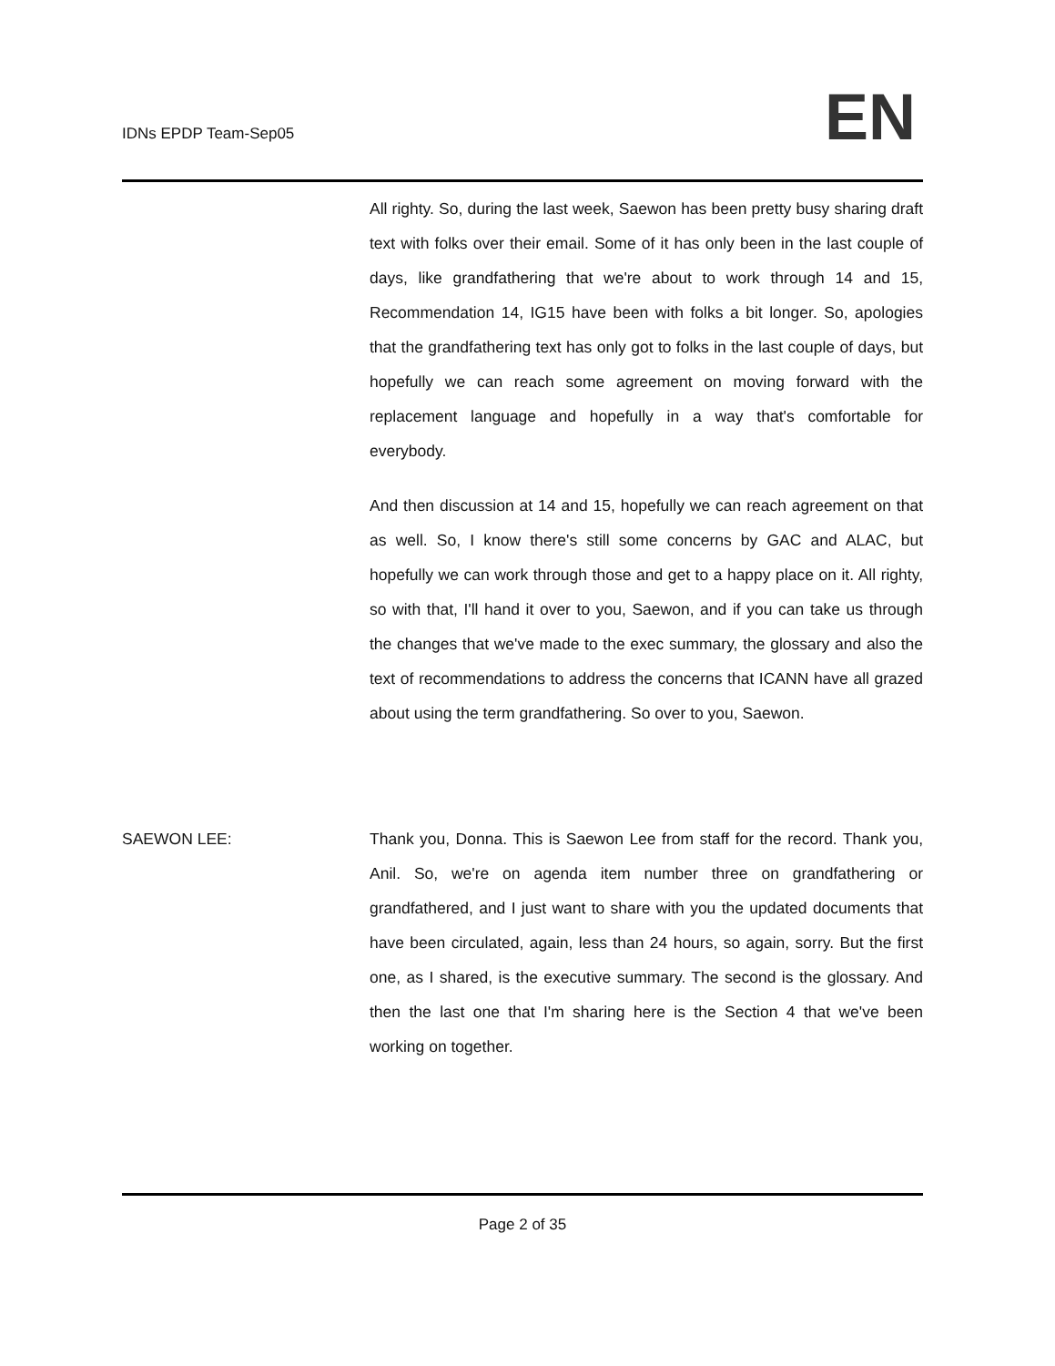IDNs EPDP Team-Sep05
EN
All righty. So, during the last week, Saewon has been pretty busy sharing draft text with folks over their email. Some of it has only been in the last couple of days, like grandfathering that we're about to work through 14 and 15, Recommendation 14, IG15 have been with folks a bit longer. So, apologies that the grandfathering text has only got to folks in the last couple of days, but hopefully we can reach some agreement on moving forward with the replacement language and hopefully in a way that's comfortable for everybody.
And then discussion at 14 and 15, hopefully we can reach agreement on that as well. So, I know there's still some concerns by GAC and ALAC, but hopefully we can work through those and get to a happy place on it. All righty, so with that, I'll hand it over to you, Saewon, and if you can take us through the changes that we've made to the exec summary, the glossary and also the text of recommendations to address the concerns that ICANN have all grazed about using the term grandfathering. So over to you, Saewon.
SAEWON LEE: Thank you, Donna. This is Saewon Lee from staff for the record. Thank you, Anil. So, we're on agenda item number three on grandfathering or grandfathered, and I just want to share with you the updated documents that have been circulated, again, less than 24 hours, so again, sorry. But the first one, as I shared, is the executive summary. The second is the glossary. And then the last one that I'm sharing here is the Section 4 that we've been working on together.
Page 2 of 35